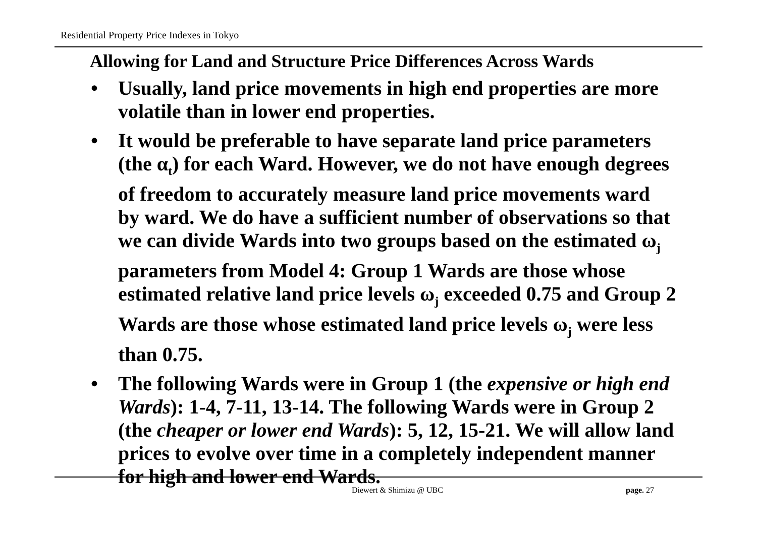Residential Property Price Indexes in Tokyo
Allowing for Land and Structure Price Differences Across Wards
• Usually, land price movements in high end properties are more volatile than in lower end properties.
• It would be preferable to have separate land price parameters (the α<sub>t</sub>) for each Ward. However, we do not have enough degrees of freedom to accurately measure land price movements ward by ward. We do have a sufficient number of observations so that we can divide Wards into two groups based on the estimated ω<sub>j</sub> parameters from Model 4: Group 1 Wards are those whose estimated relative land price levels ω<sub>j</sub> exceeded 0.75 and Group 2 Wards are those whose estimated land price levels ω<sub>j</sub> were less than 0.75.
• The following Wards were in Group 1 (the expensive or high end Wards): 1-4, 7-11, 13-14. The following Wards were in Group 2 (the cheaper or lower end Wards): 5, 12, 15-21. We will allow land prices to evolve over time in a completely independent manner for high and lower end Wards.
Diewert & Shimizu @ UBC page. 27